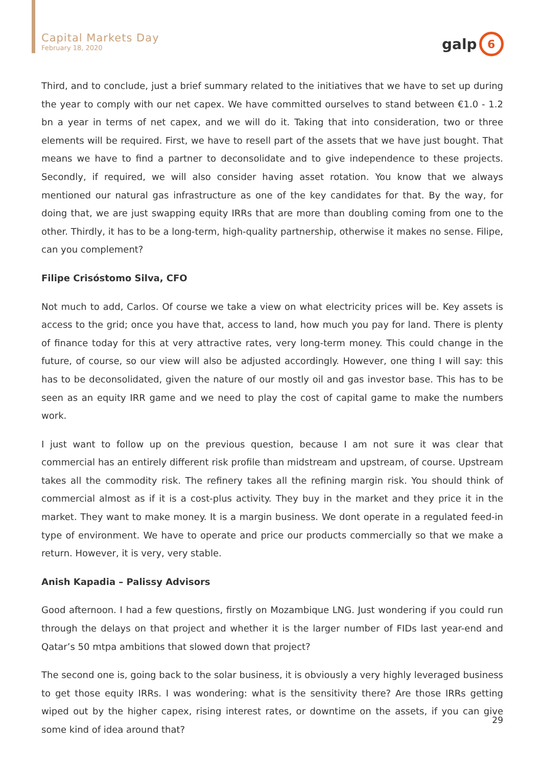Capital Markets Day
February 18, 2020
galp
6
Third, and to conclude, just a brief summary related to the initiatives that we have to set up during the year to comply with our net capex. We have committed ourselves to stand between €1.0 - 1.2 bn a year in terms of net capex, and we will do it. Taking that into consideration, two or three elements will be required. First, we have to resell part of the assets that we have just bought. That means we have to find a partner to deconsolidate and to give independence to these projects. Secondly, if required, we will also consider having asset rotation. You know that we always mentioned our natural gas infrastructure as one of the key candidates for that. By the way, for doing that, we are just swapping equity IRRs that are more than doubling coming from one to the other. Thirdly, it has to be a long-term, high-quality partnership, otherwise it makes no sense. Filipe, can you complement?
Filipe Crisóstomo Silva, CFO
Not much to add, Carlos. Of course we take a view on what electricity prices will be. Key assets is access to the grid; once you have that, access to land, how much you pay for land. There is plenty of finance today for this at very attractive rates, very long-term money. This could change in the future, of course, so our view will also be adjusted accordingly. However, one thing I will say: this has to be deconsolidated, given the nature of our mostly oil and gas investor base. This has to be seen as an equity IRR game and we need to play the cost of capital game to make the numbers work.
I just want to follow up on the previous question, because I am not sure it was clear that commercial has an entirely different risk profile than midstream and upstream, of course. Upstream takes all the commodity risk. The refinery takes all the refining margin risk. You should think of commercial almost as if it is a cost-plus activity. They buy in the market and they price it in the market. They want to make money. It is a margin business. We dont operate in a regulated feed-in type of environment. We have to operate and price our products commercially so that we make a return. However, it is very, very stable.
Anish Kapadia – Palissy Advisors
Good afternoon. I had a few questions, firstly on Mozambique LNG. Just wondering if you could run through the delays on that project and whether it is the larger number of FIDs last year-end and Qatar’s 50 mtpa ambitions that slowed down that project?
The second one is, going back to the solar business, it is obviously a very highly leveraged business to get those equity IRRs. I was wondering: what is the sensitivity there? Are those IRRs getting wiped out by the higher capex, rising interest rates, or downtime on the assets, if you can give some kind of idea around that?
29